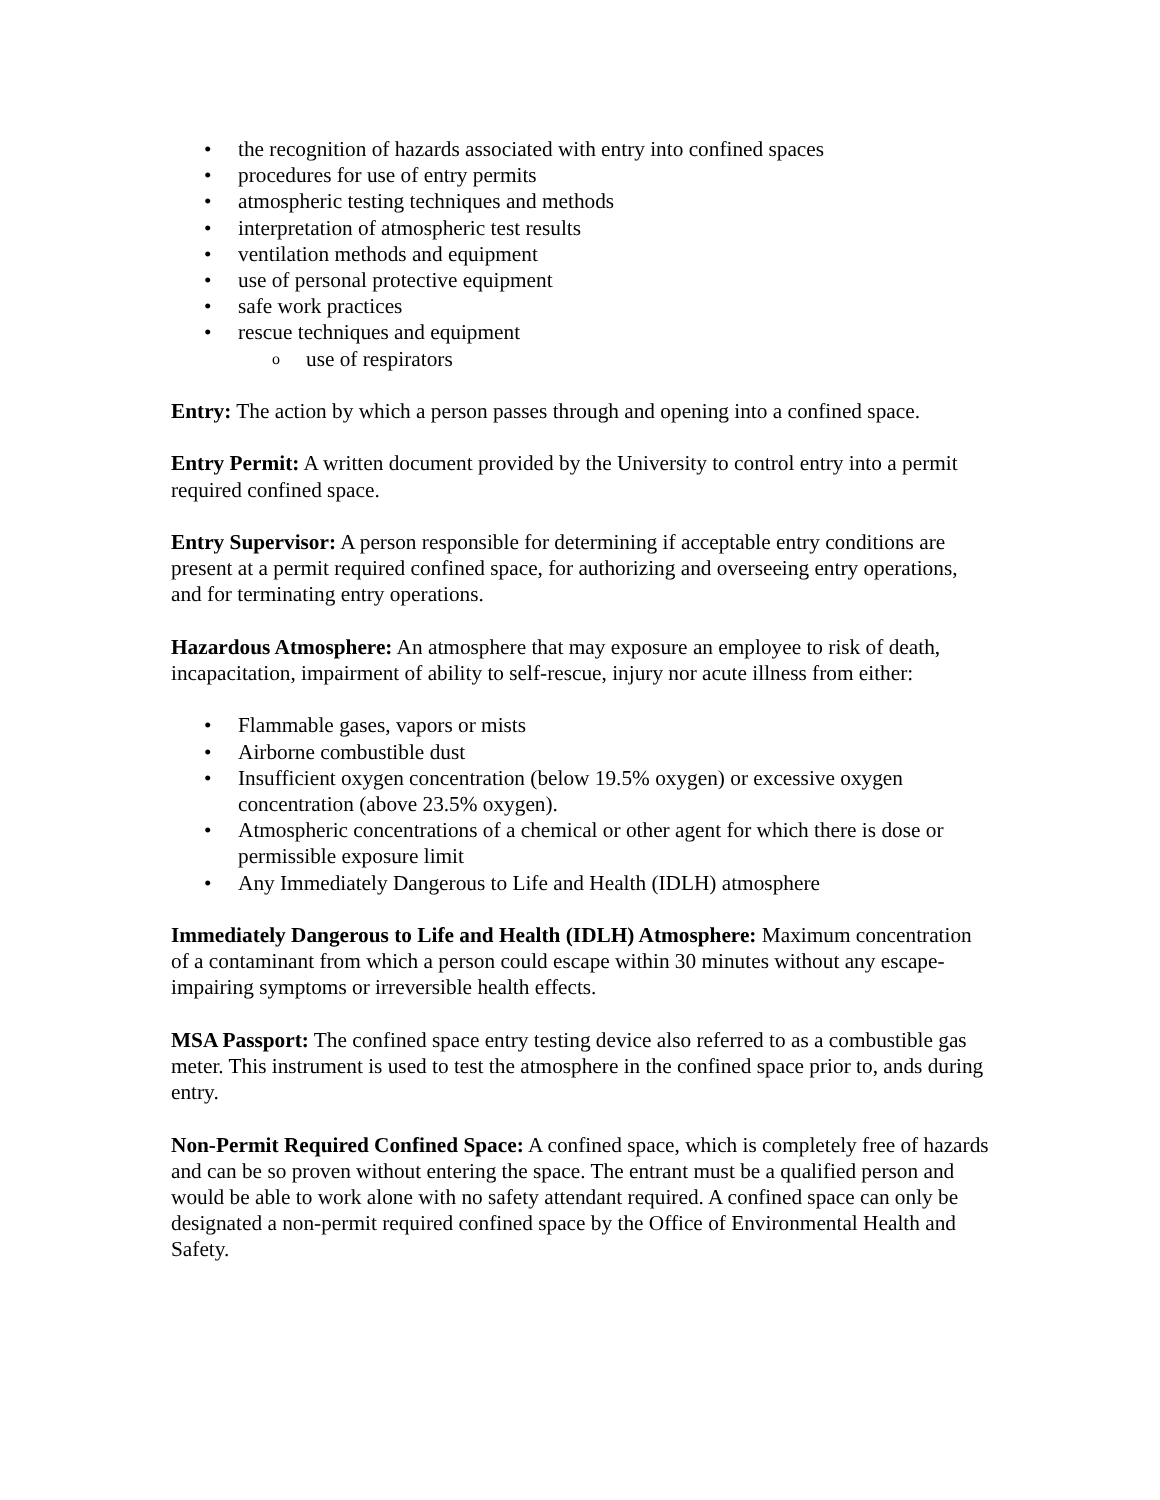• the recognition of hazards associated with entry into confined spaces
• procedures for use of entry permits
• atmospheric testing techniques and methods
• interpretation of atmospheric test results
• ventilation methods and equipment
• use of personal protective equipment
• safe work practices
• rescue techniques and equipment
o use of respirators
Entry: The action by which a person passes through and opening into a confined space.
Entry Permit: A written document provided by the University to control entry into a permit required confined space.
Entry Supervisor: A person responsible for determining if acceptable entry conditions are present at a permit required confined space, for authorizing and overseeing entry operations, and for terminating entry operations.
Hazardous Atmosphere: An atmosphere that may exposure an employee to risk of death, incapacitation, impairment of ability to self-rescue, injury nor acute illness from either:
• Flammable gases, vapors or mists
• Airborne combustible dust
• Insufficient oxygen concentration (below 19.5% oxygen) or excessive oxygen concentration (above 23.5% oxygen).
• Atmospheric concentrations of a chemical or other agent for which there is dose or permissible exposure limit
• Any Immediately Dangerous to Life and Health (IDLH) atmosphere
Immediately Dangerous to Life and Health (IDLH) Atmosphere: Maximum concentration of a contaminant from which a person could escape within 30 minutes without any escape-impairing symptoms or irreversible health effects.
MSA Passport: The confined space entry testing device also referred to as a combustible gas meter. This instrument is used to test the atmosphere in the confined space prior to, ands during entry.
Non-Permit Required Confined Space: A confined space, which is completely free of hazards and can be so proven without entering the space. The entrant must be a qualified person and would be able to work alone with no safety attendant required. A confined space can only be designated a non-permit required confined space by the Office of Environmental Health and Safety.